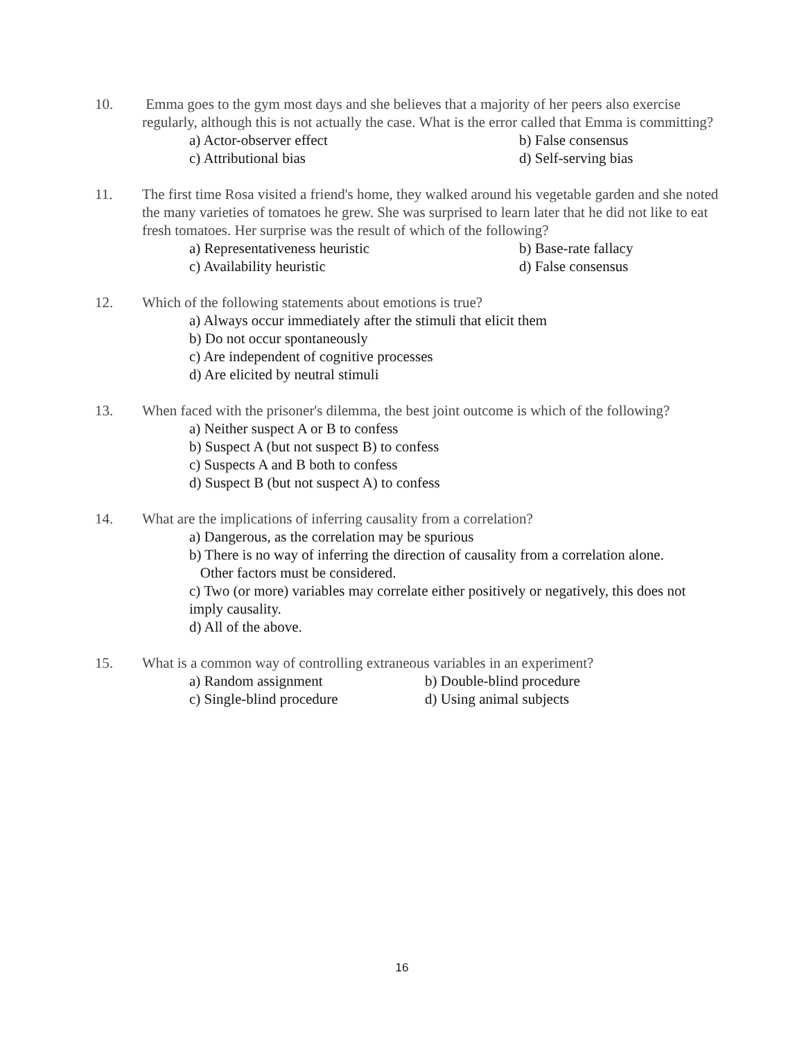10. Emma goes to the gym most days and she believes that a majority of her peers also exercise regularly, although this is not actually the case. What is the error called that Emma is committing?
a) Actor-observer effect b) False consensus
c) Attributional bias d) Self-serving bias
11. The first time Rosa visited a friend's home, they walked around his vegetable garden and she noted the many varieties of tomatoes he grew. She was surprised to learn later that he did not like to eat fresh tomatoes. Her surprise was the result of which of the following?
a) Representativeness heuristic b) Base-rate fallacy
c) Availability heuristic d) False consensus
12. Which of the following statements about emotions is true?
a) Always occur immediately after the stimuli that elicit them
b) Do not occur spontaneously
c) Are independent of cognitive processes
d) Are elicited by neutral stimuli
13. When faced with the prisoner's dilemma, the best joint outcome is which of the following?
a) Neither suspect A or B to confess
b) Suspect A (but not suspect B) to confess
c) Suspects A and B both to confess
d) Suspect B (but not suspect A) to confess
14. What are the implications of inferring causality from a correlation?
a) Dangerous, as the correlation may be spurious
b) There is no way of inferring the direction of causality from a correlation alone.
Other factors must be considered.
c) Two (or more) variables may correlate either positively or negatively, this does not imply causality.
d) All of the above.
15. What is a common way of controlling extraneous variables in an experiment?
a) Random assignment b) Double-blind procedure
c) Single-blind procedure d) Using animal subjects
16